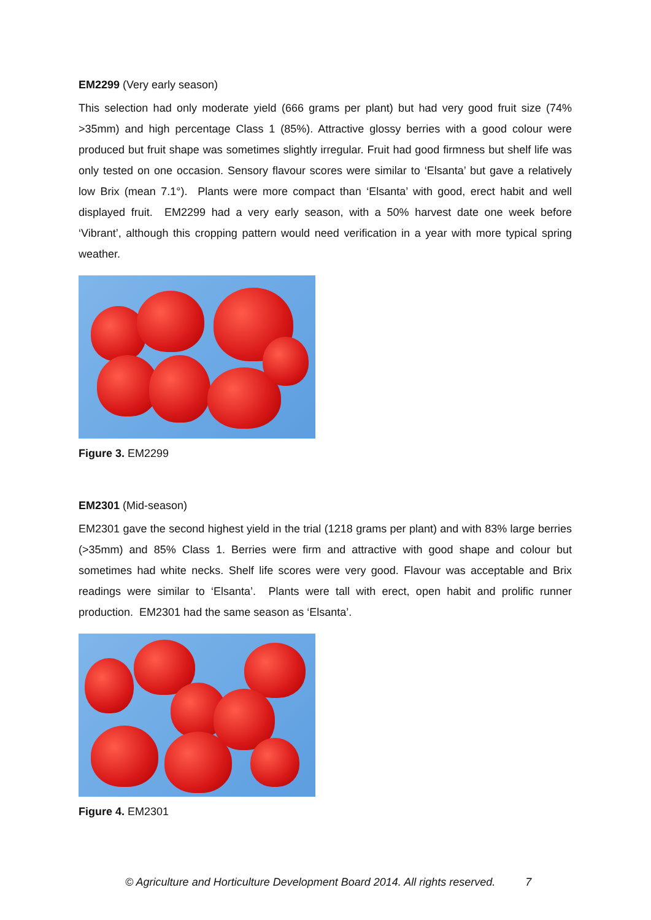EM2299 (Very early season)
This selection had only moderate yield (666 grams per plant) but had very good fruit size (74% >35mm) and high percentage Class 1 (85%). Attractive glossy berries with a good colour were produced but fruit shape was sometimes slightly irregular. Fruit had good firmness but shelf life was only tested on one occasion. Sensory flavour scores were similar to ‘Elsanta’ but gave a relatively low Brix (mean 7.1°). Plants were more compact than ‘Elsanta’ with good, erect habit and well displayed fruit. EM2299 had a very early season, with a 50% harvest date one week before ‘Vibrant’, although this cropping pattern would need verification in a year with more typical spring weather.
Figure 3. EM2299
EM2301 (Mid-season)
EM2301 gave the second highest yield in the trial (1218 grams per plant) and with 83% large berries (>35mm) and 85% Class 1. Berries were firm and attractive with good shape and colour but sometimes had white necks. Shelf life scores were very good. Flavour was acceptable and Brix readings were similar to ‘Elsanta’. Plants were tall with erect, open habit and prolific runner production. EM2301 had the same season as ‘Elsanta’.
Figure 4. EM2301
© Agriculture and Horticulture Development Board 2014. All rights reserved. 7